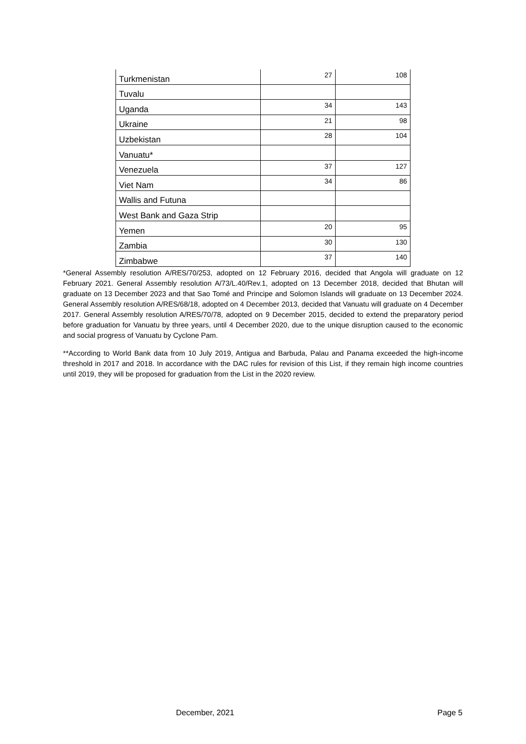| Turkmenistan | 27 | 108 |
| Tuvalu | | |
| Uganda | 34 | 143 |
| Ukraine | 21 | 98 |
| Uzbekistan | 28 | 104 |
| Vanuatu* | | |
| Venezuela | 37 | 127 |
| Viet Nam | 34 | 86 |
| Wallis and Futuna | | |
| West Bank and Gaza Strip | | |
| Yemen | 20 | 95 |
| Zambia | 30 | 130 |
| Zimbabwe | 37 | 140 |
*General Assembly resolution A/RES/70/253, adopted on 12 February 2016, decided that Angola will graduate on 12 February 2021. General Assembly resolution A/73/L.40/Rev.1, adopted on 13 December 2018, decided that Bhutan will graduate on 13 December 2023 and that Sao Tomé and Principe and Solomon Islands will graduate on 13 December 2024. General Assembly resolution A/RES/68/18, adopted on 4 December 2013, decided that Vanuatu will graduate on 4 December 2017. General Assembly resolution A/RES/70/78, adopted on 9 December 2015, decided to extend the preparatory period before graduation for Vanuatu by three years, until 4 December 2020, due to the unique disruption caused to the economic and social progress of Vanuatu by Cyclone Pam.
**According to World Bank data from 10 July 2019, Antigua and Barbuda, Palau and Panama exceeded the high-income threshold in 2017 and 2018. In accordance with the DAC rules for revision of this List, if they remain high income countries until 2019, they will be proposed for graduation from the List in the 2020 review.
December, 2021 Page 5